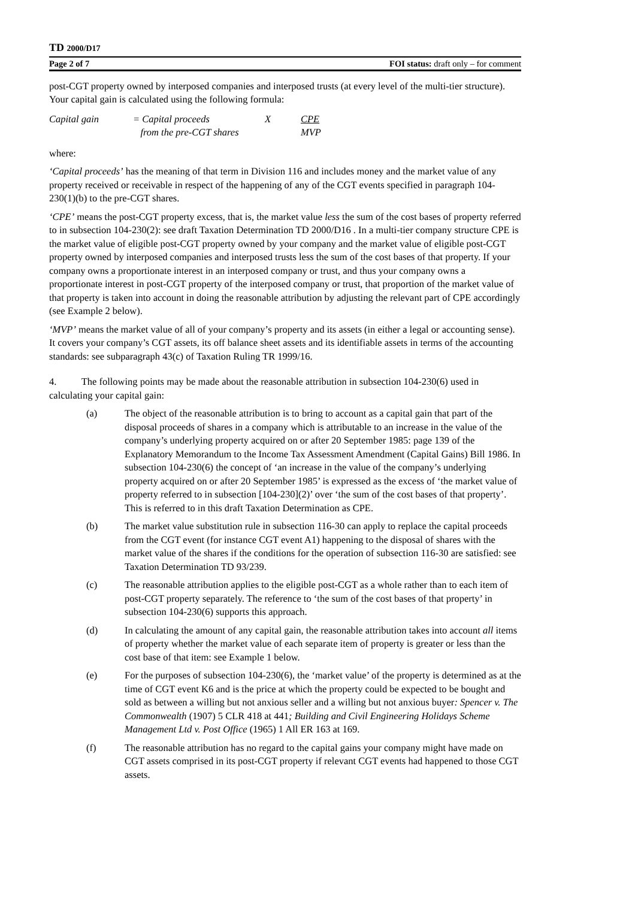TD 2000/D17
Page 2 of 7 FOI status: draft only – for comment
post-CGT property owned by interposed companies and interposed trusts (at every level of the multi-tier structure). Your capital gain is calculated using the following formula:
Capital gain
= Capital proceeds
from the pre-CGT shares
X
CPE
MVP
where:
‘Capital proceeds’ has the meaning of that term in Division 116 and includes money and the market value of any property received or receivable in respect of the happening of any of the CGT events specified in paragraph 104-230(1)(b) to the pre-CGT shares.
‘CPE’ means the post-CGT property excess, that is, the market value less the sum of the cost bases of property referred to in subsection 104-230(2): see draft Taxation Determination TD 2000/D16 . In a multi-tier company structure CPE is the market value of eligible post-CGT property owned by your company and the market value of eligible post-CGT property owned by interposed companies and interposed trusts less the sum of the cost bases of that property. If your company owns a proportionate interest in an interposed company or trust, and thus your company owns a proportionate interest in post-CGT property of the interposed company or trust, that proportion of the market value of that property is taken into account in doing the reasonable attribution by adjusting the relevant part of CPE accordingly (see Example 2 below).
‘MVP’ means the market value of all of your company’s property and its assets (in either a legal or accounting sense). It covers your company’s CGT assets, its off balance sheet assets and its identifiable assets in terms of the accounting standards: see subparagraph 43(c) of Taxation Ruling TR 1999/16.
4. The following points may be made about the reasonable attribution in subsection 104-230(6) used in calculating your capital gain:
(a) The object of the reasonable attribution is to bring to account as a capital gain that part of the disposal proceeds of shares in a company which is attributable to an increase in the value of the company’s underlying property acquired on or after 20 September 1985: page 139 of the Explanatory Memorandum to the Income Tax Assessment Amendment (Capital Gains) Bill 1986. In subsection 104-230(6) the concept of ‘an increase in the value of the company’s underlying property acquired on or after 20 September 1985’ is expressed as the excess of ‘the market value of property referred to in subsection [104-230](2)’ over ‘the sum of the cost bases of that property’. This is referred to in this draft Taxation Determination as CPE.
(b) The market value substitution rule in subsection 116-30 can apply to replace the capital proceeds from the CGT event (for instance CGT event A1) happening to the disposal of shares with the market value of the shares if the conditions for the operation of subsection 116-30 are satisfied: see Taxation Determination TD 93/239.
(c) The reasonable attribution applies to the eligible post-CGT as a whole rather than to each item of post-CGT property separately. The reference to ‘the sum of the cost bases of that property’ in subsection 104-230(6) supports this approach.
(d) In calculating the amount of any capital gain, the reasonable attribution takes into account all items of property whether the market value of each separate item of property is greater or less than the cost base of that item: see Example 1 below.
(e) For the purposes of subsection 104-230(6), the ‘market value’ of the property is determined as at the time of CGT event K6 and is the price at which the property could be expected to be bought and sold as between a willing but not anxious seller and a willing but not anxious buyer: Spencer v. The Commonwealth (1907) 5 CLR 418 at 441; Building and Civil Engineering Holidays Scheme Management Ltd v. Post Office (1965) 1 All ER 163 at 169.
(f) The reasonable attribution has no regard to the capital gains your company might have made on CGT assets comprised in its post-CGT property if relevant CGT events had happened to those CGT assets.